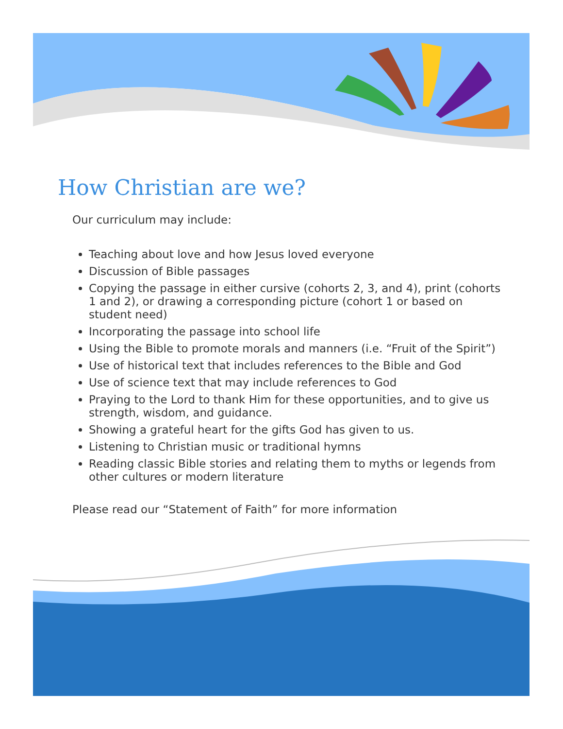How Christian are we?
Our curriculum may include:
Teaching about love and how Jesus loved everyone
Discussion of Bible passages
Copying the passage in either cursive (cohorts 2, 3, and 4), print (cohorts 1 and 2), or drawing a corresponding picture (cohort 1 or based on student need)
Incorporating the passage into school life
Using the Bible to promote morals and manners (i.e. “Fruit of the Spirit”)
Use of historical text that includes references to the Bible and God
Use of science text that may include references to God
Praying to the Lord to thank Him for these opportunities, and to give us strength, wisdom, and guidance.
Showing a grateful heart for the gifts God has given to us.
Listening to Christian music or traditional hymns
Reading classic Bible stories and relating them to myths or legends from other cultures or modern literature
Please read our “Statement of Faith” for more information